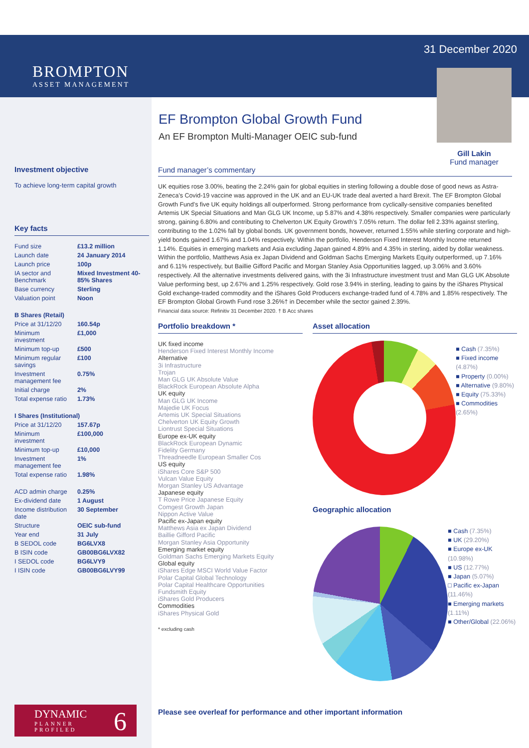BROMPTON
ASSET MANAGEMENT
31 December 2020
Gill Lakin
Fund manager
EF Brompton Global Growth Fund
An EF Brompton Multi-Manager OEIC sub-fund
Investment objective
To achieve long-term capital growth
Key facts
| Fund size | £13.2 million |
| Launch date | 24 January 2014 |
| Launch price | 100p |
| IA sector and Benchmark | Mixed Investment 40-85% Shares |
| Base currency | Sterling |
| Valuation point | Noon |
| B Shares (Retail) | |
| Price at 31/12/20 | 160.54p |
| Minimum investment | £1,000 |
| Minimum top-up | £500 |
| Minimum regular savings | £100 |
| Investment management fee | 0.75% |
| Initial charge | 2% |
| Total expense ratio | 1.73% |
| I Shares (Institutional) | |
| Price at 31/12/20 | 157.67p |
| Minimum investment | £100,000 |
| Minimum top-up | £10,000 |
| Investment management fee | 1% |
| Total expense ratio | 1.98% |
| ACD admin charge | 0.25% |
| Ex-dividend date | 1 August |
| Income distribution date | 30 September |
| Structure | OEIC sub-fund |
| Year end | 31 July |
| B SEDOL code | BG6LVX8 |
| B ISIN code | GB00BG6LVX82 |
| I SEDOL code | BG6LVY9 |
| I ISIN code | GB00BG6LVY99 |
DYNAMIC
PLANNER
PROFILED
6
Fund manager’s commentary
UK equities rose 3.00%, beating the 2.24% gain for global equities in sterling following a double dose of good news as Astra-Zeneca’s Covid-19 vaccine was approved in the UK and an EU-UK trade deal averted a hard Brexit. The EF Brompton Global Growth Fund’s five UK equity holdings all outperformed. Strong performance from cyclically-sensitive companies benefited Artemis UK Special Situations and Man GLG UK Income, up 5.87% and 4.38% respectively. Smaller companies were particularly strong, gaining 6.80% and contributing to Chelverton UK Equity Growth’s 7.05% return. The dollar fell 2.33% against sterling, contributing to the 1.02% fall by global bonds. UK government bonds, however, returned 1.55% while sterling corporate and high-yield bonds gained 1.67% and 1.04% respectively. Within the portfolio, Henderson Fixed Interest Monthly Income returned 1.14%. Equities in emerging markets and Asia excluding Japan gained 4.89% and 4.35% in sterling, aided by dollar weakness. Within the portfolio, Matthews Asia ex Japan Dividend and Goldman Sachs Emerging Markets Equity outperformed, up 7.16% and 6.11% respectively, but Baillie Gifford Pacific and Morgan Stanley Asia Opportunities lagged, up 3.06% and 3.60% respectively. All the alternative investments delivered gains, with the 3i Infrastructure investment trust and Man GLG UK Absolute Value performing best, up 2.67% and 1.25% respectively. Gold rose 3.94% in sterling, leading to gains by the iShares Physical Gold exchange-traded commodity and the iShares Gold Producers exchange-traded fund of 4.78% and 1.85% respectively. The EF Brompton Global Growth Fund rose 3.26%† in December while the sector gained 2.39%.
Financial data source: Refinitiv 31 December 2020. † B Acc shares
Portfolio breakdown *
UK fixed income
Henderson Fixed Interest Monthly Income
Alternative
3i Infrastructure
Trojan
Man GLG UK Absolute Value
BlackRock European Absolute Alpha
UK equity
Man GLG UK Income
Majedie UK Focus
Artemis UK Special Situations
Chelverton UK Equity Growth
Liontrust Special Situations
Europe ex-UK equity
BlackRock European Dynamic
Fidelity Germany
Threadneedle European Smaller Cos
US equity
iShares Core S&P 500
Vulcan Value Equity
Morgan Stanley US Advantage
Japanese equity
T Rowe Price Japanese Equity
Comgest Growth Japan
Nippon Active Value
Pacific ex-Japan equity
Matthews Asia ex Japan Dividend
Baillie Gifford Pacific
Morgan Stanley Asia Opportunity
Emerging market equity
Goldman Sachs Emerging Markets Equity
Global equity
iShares Edge MSCI World Value Factor
Polar Capital Global Technology
Polar Capital Healthcare Opportunities
Fundsmith Equity
iShares Gold Producers
Commodities
iShares Physical Gold
* excluding cash
Asset allocation
■ Cash (7.35%)
■ Fixed income (4.87%)
■ Property (0.00%)
■ Alternative (9.80%)
■ Equity (75.33%)
■ Commodities (2.65%)
Geographic allocation
■ Cash (7.35%)
■ UK (29.20%)
■ Europe ex-UK (10.98%)
■ US (12.77%)
■ Japan (5.07%)
□ Pacific ex-Japan (11.46%)
■ Emerging markets (1.11%)
■ Other/Global (22.06%)
Please see overleaf for performance and other important information